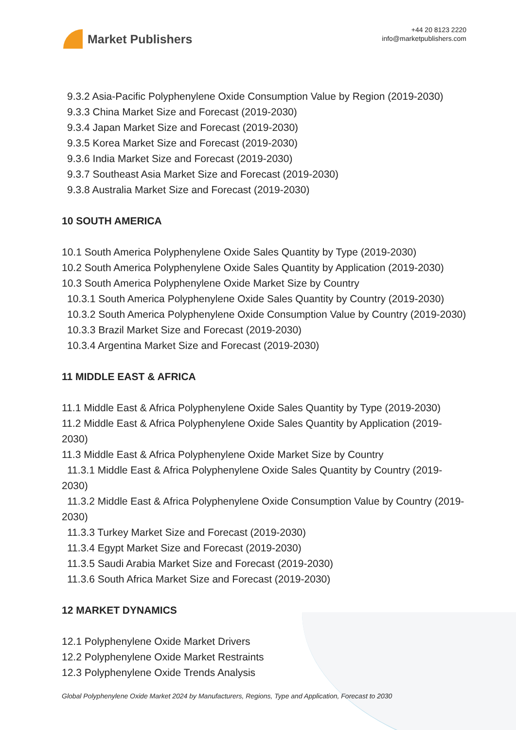Market Publishers
+44 20 8123 2220
info@marketpublishers.com
9.3.2 Asia-Pacific Polyphenylene Oxide Consumption Value by Region (2019-2030)
9.3.3 China Market Size and Forecast (2019-2030)
9.3.4 Japan Market Size and Forecast (2019-2030)
9.3.5 Korea Market Size and Forecast (2019-2030)
9.3.6 India Market Size and Forecast (2019-2030)
9.3.7 Southeast Asia Market Size and Forecast (2019-2030)
9.3.8 Australia Market Size and Forecast (2019-2030)
10 SOUTH AMERICA
10.1 South America Polyphenylene Oxide Sales Quantity by Type (2019-2030)
10.2 South America Polyphenylene Oxide Sales Quantity by Application (2019-2030)
10.3 South America Polyphenylene Oxide Market Size by Country
10.3.1 South America Polyphenylene Oxide Sales Quantity by Country (2019-2030)
10.3.2 South America Polyphenylene Oxide Consumption Value by Country (2019-2030)
10.3.3 Brazil Market Size and Forecast (2019-2030)
10.3.4 Argentina Market Size and Forecast (2019-2030)
11 MIDDLE EAST & AFRICA
11.1 Middle East & Africa Polyphenylene Oxide Sales Quantity by Type (2019-2030)
11.2 Middle East & Africa Polyphenylene Oxide Sales Quantity by Application (2019-2030)
11.3 Middle East & Africa Polyphenylene Oxide Market Size by Country
11.3.1 Middle East & Africa Polyphenylene Oxide Sales Quantity by Country (2019-2030)
11.3.2 Middle East & Africa Polyphenylene Oxide Consumption Value by Country (2019-2030)
11.3.3 Turkey Market Size and Forecast (2019-2030)
11.3.4 Egypt Market Size and Forecast (2019-2030)
11.3.5 Saudi Arabia Market Size and Forecast (2019-2030)
11.3.6 South Africa Market Size and Forecast (2019-2030)
12 MARKET DYNAMICS
12.1 Polyphenylene Oxide Market Drivers
12.2 Polyphenylene Oxide Market Restraints
12.3 Polyphenylene Oxide Trends Analysis
Global Polyphenylene Oxide Market 2024 by Manufacturers, Regions, Type and Application, Forecast to 2030